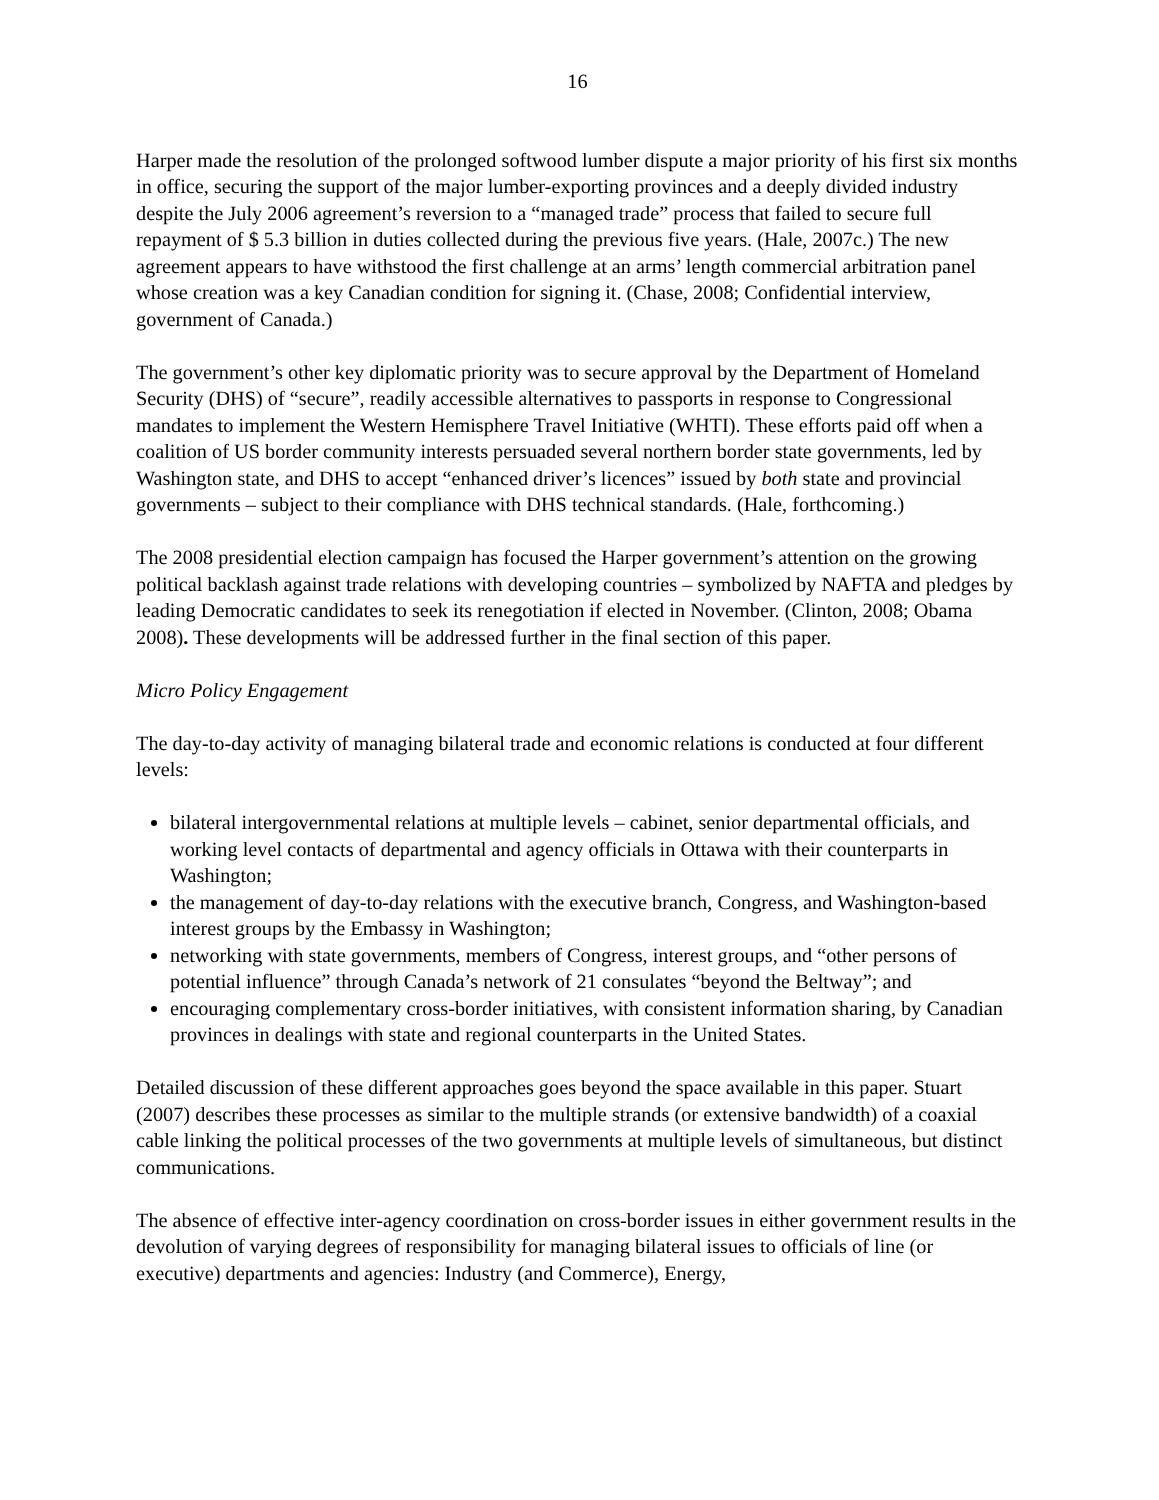16
Harper made the resolution of the prolonged softwood lumber dispute a major priority of his first six months in office, securing the support of the major lumber-exporting provinces and a deeply divided industry despite the July 2006 agreement’s reversion to a “managed trade” process that failed to secure full repayment of $ 5.3 billion in duties collected during the previous five years. (Hale, 2007c.) The new agreement appears to have withstood the first challenge at an arms’ length commercial arbitration panel whose creation was a key Canadian condition for signing it. (Chase, 2008; Confidential interview, government of Canada.)
The government’s other key diplomatic priority was to secure approval by the Department of Homeland Security (DHS) of “secure”, readily accessible alternatives to passports in response to Congressional mandates to implement the Western Hemisphere Travel Initiative (WHTI). These efforts paid off when a coalition of US border community interests persuaded several northern border state governments, led by Washington state, and DHS to accept “enhanced driver’s licences” issued by both state and provincial governments – subject to their compliance with DHS technical standards. (Hale, forthcoming.)
The 2008 presidential election campaign has focused the Harper government’s attention on the growing political backlash against trade relations with developing countries – symbolized by NAFTA and pledges by leading Democratic candidates to seek its renegotiation if elected in November. (Clinton, 2008; Obama 2008). These developments will be addressed further in the final section of this paper.
Micro Policy Engagement
The day-to-day activity of managing bilateral trade and economic relations is conducted at four different levels:
bilateral intergovernmental relations at multiple levels – cabinet, senior departmental officials, and working level contacts of departmental and agency officials in Ottawa with their counterparts in Washington;
the management of day-to-day relations with the executive branch, Congress, and Washington-based interest groups by the Embassy in Washington;
networking with state governments, members of Congress, interest groups, and “other persons of potential influence” through Canada’s network of 21 consulates “beyond the Beltway”; and
encouraging complementary cross-border initiatives, with consistent information sharing, by Canadian provinces in dealings with state and regional counterparts in the United States.
Detailed discussion of these different approaches goes beyond the space available in this paper. Stuart (2007) describes these processes as similar to the multiple strands (or extensive bandwidth) of a coaxial cable linking the political processes of the two governments at multiple levels of simultaneous, but distinct communications.
The absence of effective inter-agency coordination on cross-border issues in either government results in the devolution of varying degrees of responsibility for managing bilateral issues to officials of line (or executive) departments and agencies: Industry (and Commerce), Energy,